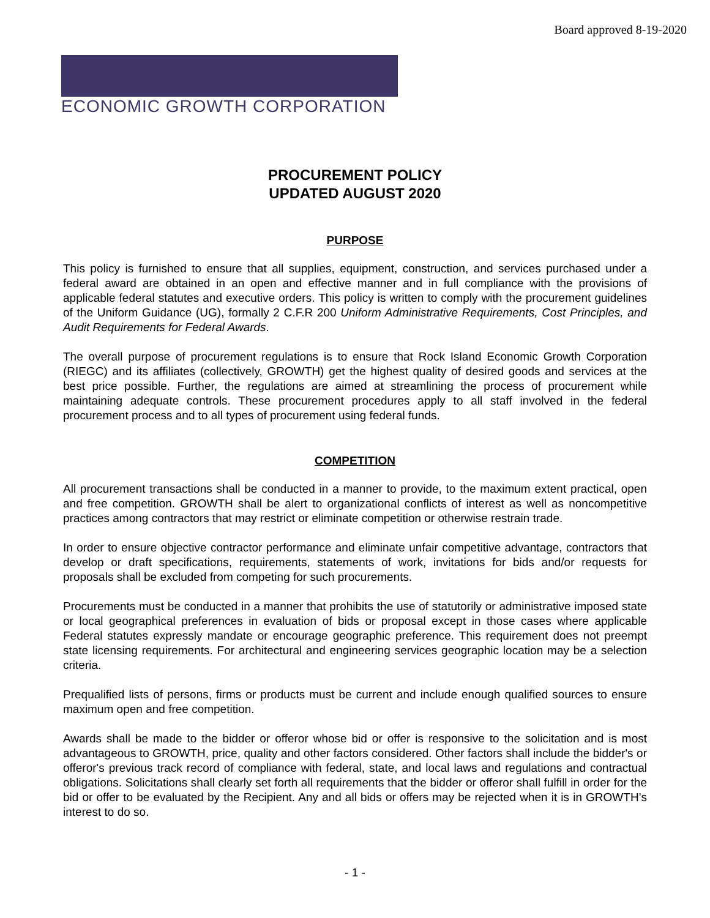Board approved 8-19-2020
ECONOMIC GROWTH CORPORATION
PROCUREMENT POLICY
UPDATED AUGUST 2020
PURPOSE
This policy is furnished to ensure that all supplies, equipment, construction, and services purchased under a federal award are obtained in an open and effective manner and in full compliance with the provisions of applicable federal statutes and executive orders. This policy is written to comply with the procurement guidelines of the Uniform Guidance (UG), formally 2 C.F.R 200 Uniform Administrative Requirements, Cost Principles, and Audit Requirements for Federal Awards.
The overall purpose of procurement regulations is to ensure that Rock Island Economic Growth Corporation (RIEGC) and its affiliates (collectively, GROWTH) get the highest quality of desired goods and services at the best price possible. Further, the regulations are aimed at streamlining the process of procurement while maintaining adequate controls. These procurement procedures apply to all staff involved in the federal procurement process and to all types of procurement using federal funds.
COMPETITION
All procurement transactions shall be conducted in a manner to provide, to the maximum extent practical, open and free competition. GROWTH shall be alert to organizational conflicts of interest as well as noncompetitive practices among contractors that may restrict or eliminate competition or otherwise restrain trade.
In order to ensure objective contractor performance and eliminate unfair competitive advantage, contractors that develop or draft specifications, requirements, statements of work, invitations for bids and/or requests for proposals shall be excluded from competing for such procurements.
Procurements must be conducted in a manner that prohibits the use of statutorily or administrative imposed state or local geographical preferences in evaluation of bids or proposal except in those cases where applicable Federal statutes expressly mandate or encourage geographic preference. This requirement does not preempt state licensing requirements. For architectural and engineering services geographic location may be a selection criteria.
Prequalified lists of persons, firms or products must be current and include enough qualified sources to ensure maximum open and free competition.
Awards shall be made to the bidder or offeror whose bid or offer is responsive to the solicitation and is most advantageous to GROWTH, price, quality and other factors considered. Other factors shall include the bidder's or offeror's previous track record of compliance with federal, state, and local laws and regulations and contractual obligations. Solicitations shall clearly set forth all requirements that the bidder or offeror shall fulfill in order for the bid or offer to be evaluated by the Recipient. Any and all bids or offers may be rejected when it is in GROWTH’s interest to do so.
- 1 -